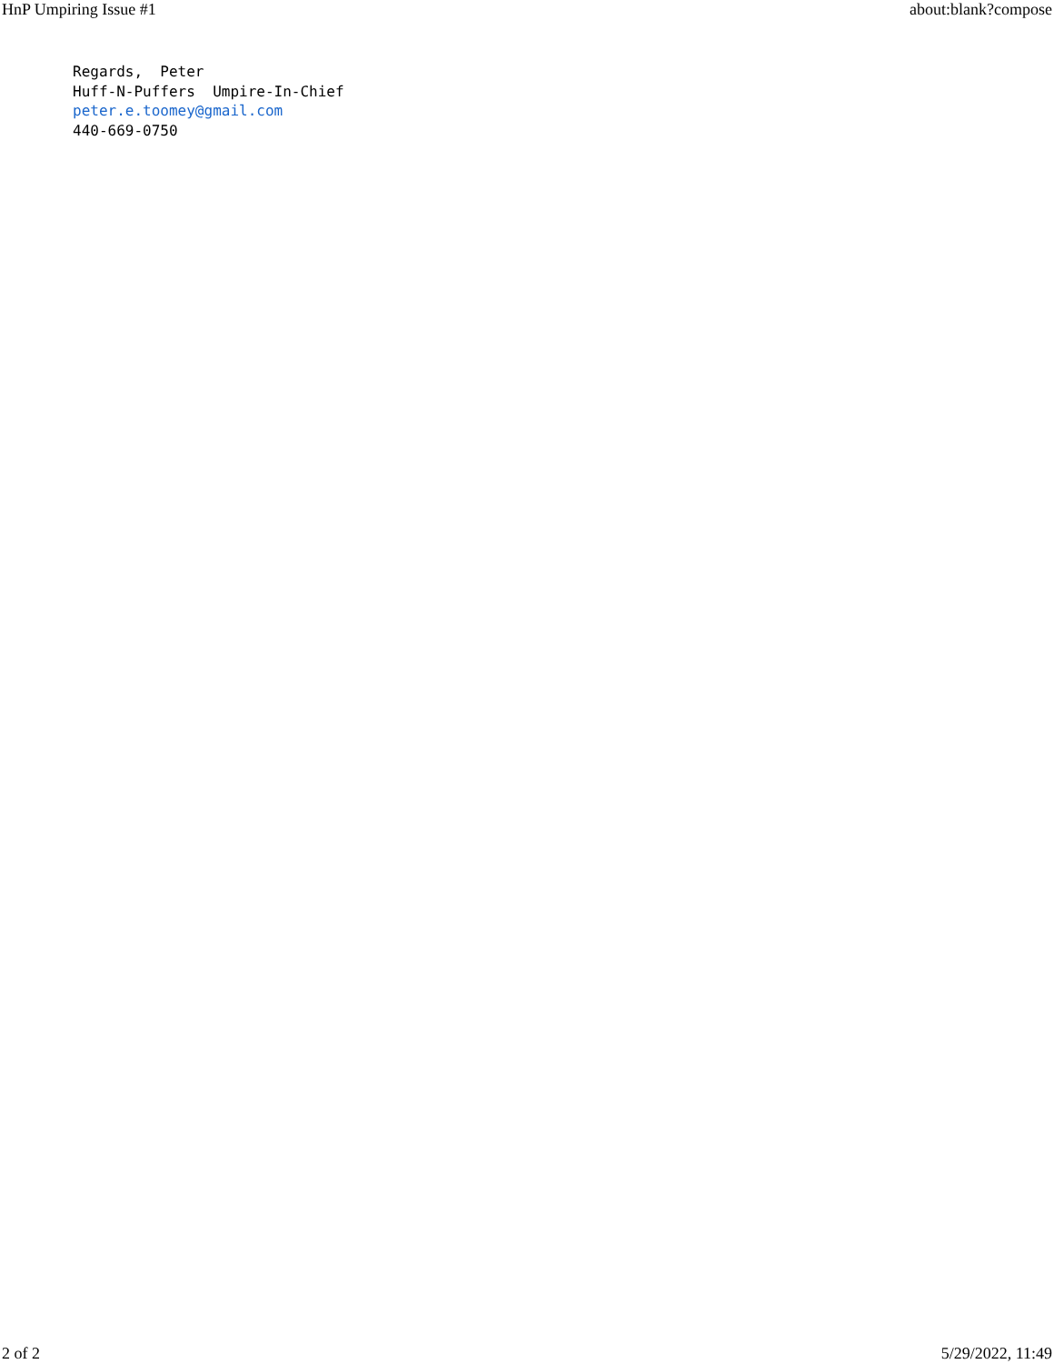HnP Umpiring Issue #1 about:blank?compose
Regards, Peter Huff-N-Puffers Umpire-In-Chief peter.e.toomey@gmail.com 440-669-0750
2 of 2 5/29/2022, 11:49